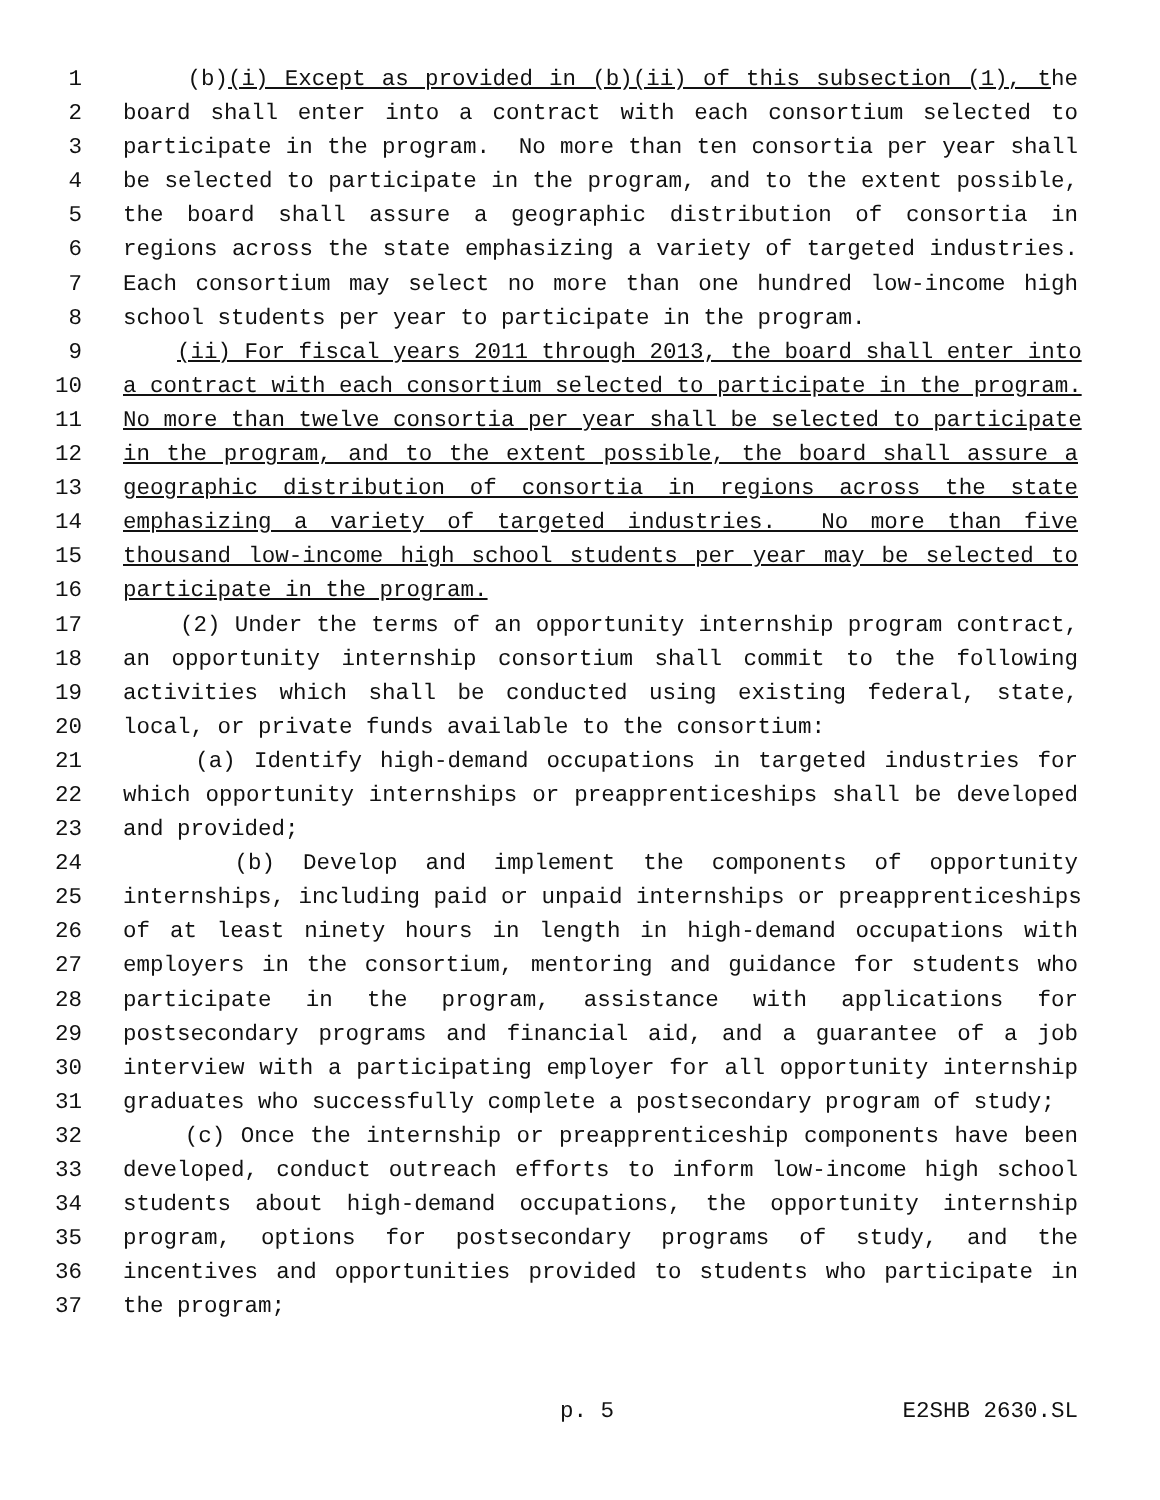1 (b)(i) Except as provided in (b)(ii) of this subsection (1), the
2 board shall enter into a contract with each consortium selected to
3 participate in the program. No more than ten consortia per year shall
4 be selected to participate in the program, and to the extent possible,
5 the board shall assure a geographic distribution of consortia in
6 regions across the state emphasizing a variety of targeted industries.
7 Each consortium may select no more than one hundred low-income high
8 school students per year to participate in the program.
9 (ii) For fiscal years 2011 through 2013, the board shall enter into
10 a contract with each consortium selected to participate in the program.
11 No more than twelve consortia per year shall be selected to participate
12 in the program, and to the extent possible, the board shall assure a
13 geographic distribution of consortia in regions across the state
14 emphasizing a variety of targeted industries. No more than five
15 thousand low-income high school students per year may be selected to
16 participate in the program.
17 (2) Under the terms of an opportunity internship program contract,
18 an opportunity internship consortium shall commit to the following
19 activities which shall be conducted using existing federal, state,
20 local, or private funds available to the consortium:
21 (a) Identify high-demand occupations in targeted industries for
22 which opportunity internships or preapprenticeships shall be developed
23 and provided;
24 (b) Develop and implement the components of opportunity
25 internships, including paid or unpaid internships or preapprenticeships
26 of at least ninety hours in length in high-demand occupations with
27 employers in the consortium, mentoring and guidance for students who
28 participate in the program, assistance with applications for
29 postsecondary programs and financial aid, and a guarantee of a job
30 interview with a participating employer for all opportunity internship
31 graduates who successfully complete a postsecondary program of study;
32 (c) Once the internship or preapprenticeship components have been
33 developed, conduct outreach efforts to inform low-income high school
34 students about high-demand occupations, the opportunity internship
35 program, options for postsecondary programs of study, and the
36 incentives and opportunities provided to students who participate in
37 the program;
p. 5 E2SHB 2630.SL